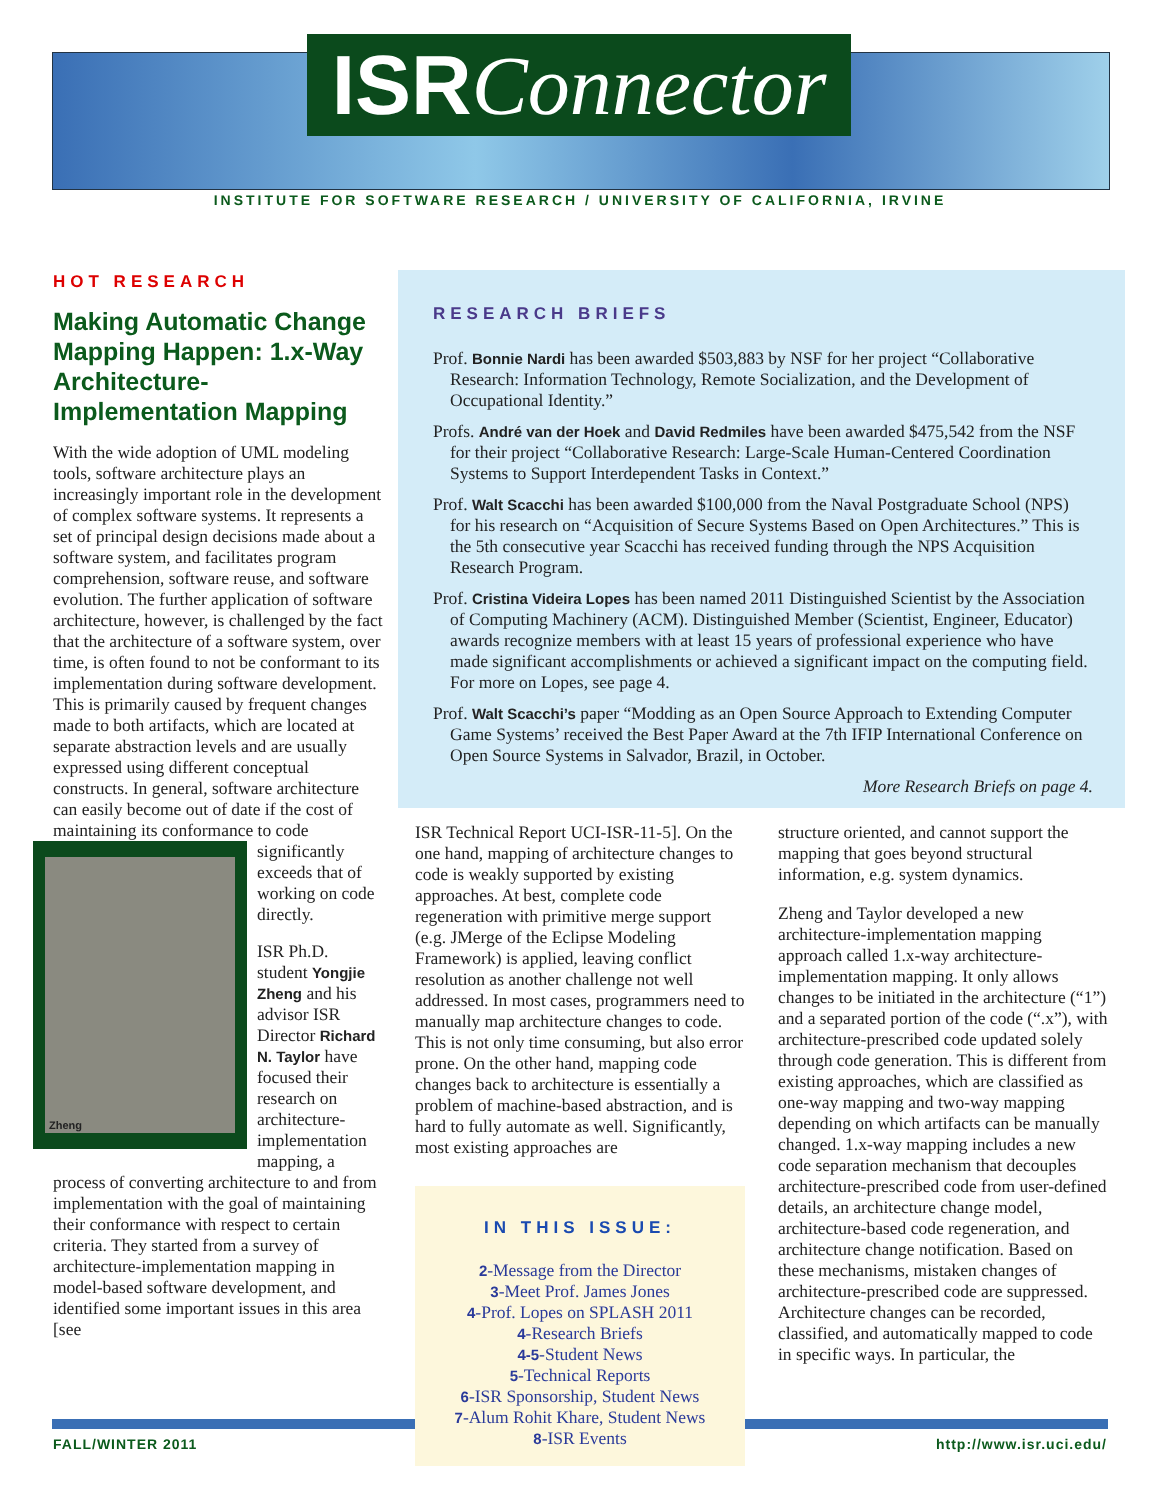ISR Connector
INSTITUTE FOR SOFTWARE RESEARCH / UNIVERSITY OF CALIFORNIA, IRVINE
HOT RESEARCH
Making Automatic Change Mapping Happen: 1.x-Way Architecture-Implementation Mapping
With the wide adoption of UML modeling tools, software architecture plays an increasingly important role in the development of complex software systems. It represents a set of principal design decisions made about a software system, and facilitates program comprehension, software reuse, and software evolution. The further application of software architecture, however, is challenged by the fact that the architecture of a software system, over time, is often found to not be conformant to its implementation during software development. This is primarily caused by frequent changes made to both artifacts, which are located at separate abstraction levels and are usually expressed using different conceptual constructs. In general, software architecture can easily become out of date if the cost of maintaining its conformance to code
Zheng
significantly exceeds that of working on code directly.
ISR Ph.D. student Yongjie Zheng and his advisor ISR Director Richard N. Taylor have focused their research on architecture-implementation mapping, a process of converting architecture to and from implementation with the goal of maintaining their conformance with respect to certain criteria. They started from a survey of architecture-implementation mapping in model-based software development, and identified some important issues in this area [see
RESEARCH BRIEFS
Prof. Bonnie Nardi has been awarded $503,883 by NSF for her project “Collaborative Research: Information Technology, Remote Socialization, and the Development of Occupational Identity.”
Profs. André van der Hoek and David Redmiles have been awarded $475,542 from the NSF for their project “Collaborative Research: Large-Scale Human-Centered Coordination Systems to Support Interdependent Tasks in Context.”
Prof. Walt Scacchi has been awarded $100,000 from the Naval Postgraduate School (NPS) for his research on “Acquisition of Secure Systems Based on Open Architectures.” This is the 5th consecutive year Scacchi has received funding through the NPS Acquisition Research Program.
Prof. Cristina Videira Lopes has been named 2011 Distinguished Scientist by the Association of Computing Machinery (ACM). Distinguished Member (Scientist, Engineer, Educator) awards recognize members with at least 15 years of professional experience who have made significant accomplishments or achieved a significant impact on the computing field. For more on Lopes, see page 4.
Prof. Walt Scacchi’s paper “Modding as an Open Source Approach to Extending Computer Game Systems’ received the Best Paper Award at the 7th IFIP International Conference on Open Source Systems in Salvador, Brazil, in October.
More Research Briefs on page 4.
ISR Technical Report UCI-ISR-11-5]. On the one hand, mapping of architecture changes to code is weakly supported by existing approaches. At best, complete code regeneration with primitive merge support (e.g. JMerge of the Eclipse Modeling Framework) is applied, leaving conflict resolution as another challenge not well addressed. In most cases, programmers need to manually map architecture changes to code. This is not only time consuming, but also error prone. On the other hand, mapping code changes back to architecture is essentially a problem of machine-based abstraction, and is hard to fully automate as well. Significantly, most existing approaches are
IN THIS ISSUE:
2-Message from the Director
3-Meet Prof. James Jones
4-Prof. Lopes on SPLASH 2011
4-Research Briefs
4-5-Student News
5-Technical Reports
6-ISR Sponsorship, Student News
7-Alum Rohit Khare, Student News
8-ISR Events
structure oriented, and cannot support the mapping that goes beyond structural information, e.g. system dynamics.
Zheng and Taylor developed a new architecture-implementation mapping approach called 1.x-way architecture-implementation mapping. It only allows changes to be initiated in the architecture (“1”) and a separated portion of the code (“.x”), with architecture-prescribed code updated solely through code generation. This is different from existing approaches, which are classified as one-way mapping and two-way mapping depending on which artifacts can be manually changed. 1.x-way mapping includes a new code separation mechanism that decouples architecture-prescribed code from user-defined details, an architecture change model, architecture-based code regeneration, and architecture change notification. Based on these mechanisms, mistaken changes of architecture-prescribed code are suppressed. Architecture changes can be recorded, classified, and automatically mapped to code in specific ways. In particular, the
FALL/WINTER 2011 http://www.isr.uci.edu/